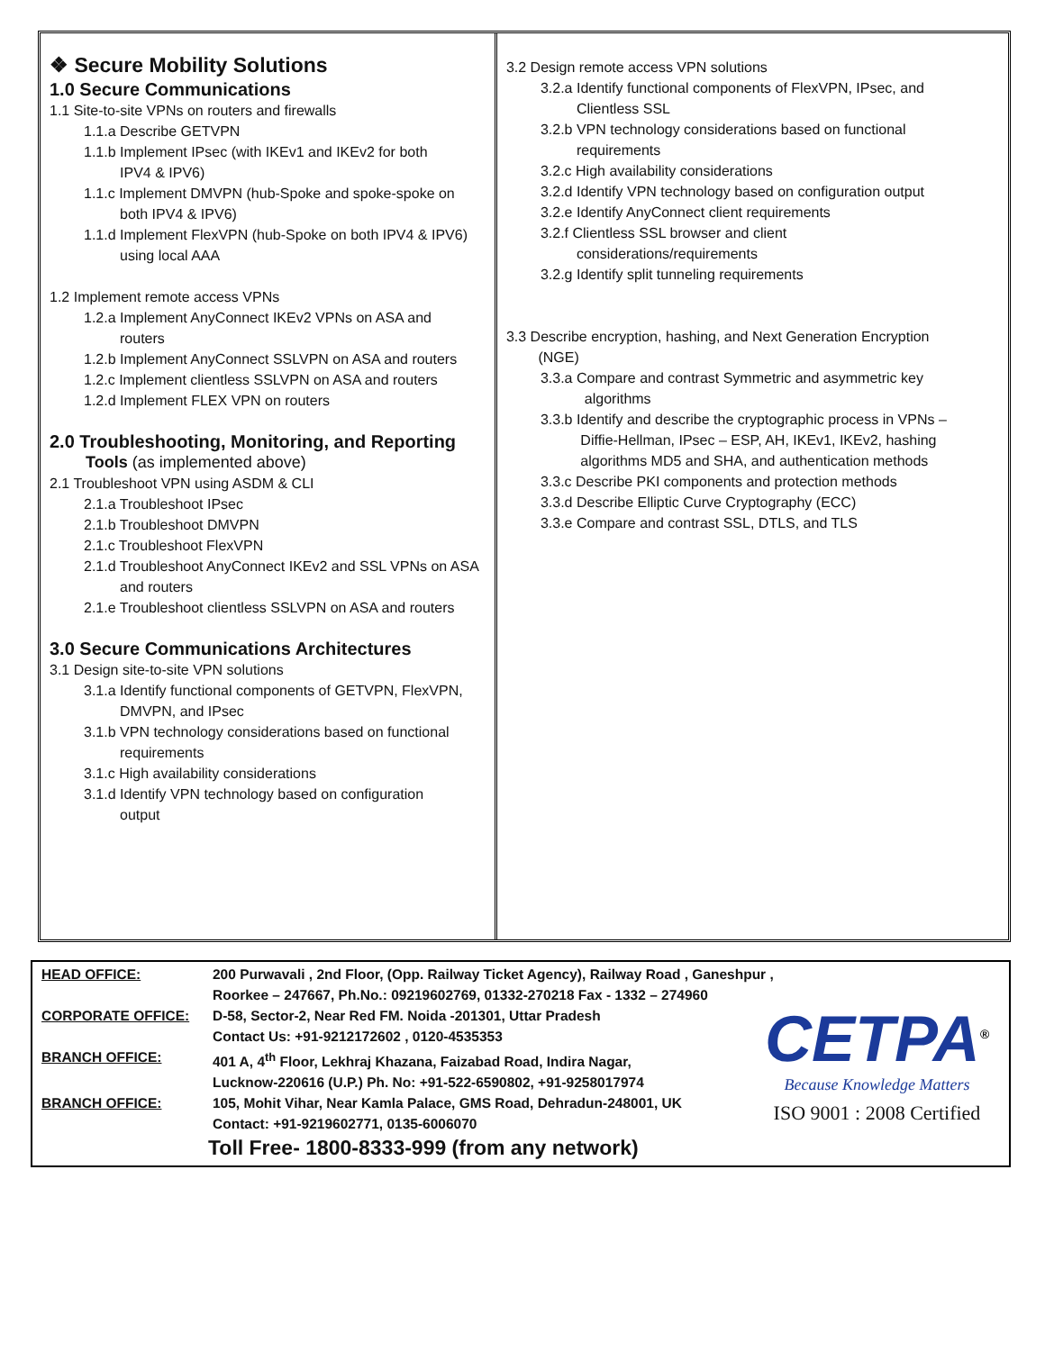❖ Secure Mobility Solutions
1.0 Secure Communications
1.1 Site-to-site VPNs on routers and firewalls
1.1.a Describe GETVPN
1.1.b Implement IPsec (with IKEv1 and IKEv2 for both
IPV4 & IPV6)
1.1.c Implement DMVPN (hub-Spoke and spoke-spoke on
both IPV4 & IPV6)
1.1.d Implement FlexVPN (hub-Spoke on both IPV4 & IPV6)
using local AAA
1.2 Implement remote access VPNs
1.2.a Implement AnyConnect IKEv2 VPNs on ASA and
routers
1.2.b Implement AnyConnect SSLVPN on ASA and routers
1.2.c Implement clientless SSLVPN on ASA and routers
1.2.d Implement FLEX VPN on routers
2.0 Troubleshooting, Monitoring, and Reporting
Tools (as implemented above)
2.1 Troubleshoot VPN using ASDM & CLI
2.1.a Troubleshoot IPsec
2.1.b Troubleshoot DMVPN
2.1.c Troubleshoot FlexVPN
2.1.d Troubleshoot AnyConnect IKEv2 and SSL VPNs on ASA
and routers
2.1.e Troubleshoot clientless SSLVPN on ASA and routers
3.0 Secure Communications Architectures
3.1 Design site-to-site VPN solutions
3.1.a Identify functional components of GETVPN, FlexVPN,
DMVPN, and IPsec
3.1.b VPN technology considerations based on functional
requirements
3.1.c High availability considerations
3.1.d Identify VPN technology based on configuration
output
3.2 Design remote access VPN solutions
3.2.a Identify functional components of FlexVPN, IPsec, and
Clientless SSL
3.2.b VPN technology considerations based on functional
requirements
3.2.c High availability considerations
3.2.d Identify VPN technology based on configuration output
3.2.e Identify AnyConnect client requirements
3.2.f Clientless SSL browser and client
considerations/requirements
3.2.g Identify split tunneling requirements
3.3 Describe encryption, hashing, and Next Generation Encryption
(NGE)
3.3.a Compare and contrast Symmetric and asymmetric key
algorithms
3.3.b Identify and describe the cryptographic process in VPNs –
Diffie-Hellman, IPsec – ESP, AH, IKEv1, IKEv2, hashing
algorithms MD5 and SHA, and authentication methods
3.3.c Describe PKI components and protection methods
3.3.d Describe Elliptic Curve Cryptography (ECC)
3.3.e Compare and contrast SSL, DTLS, and TLS
HEAD OFFICE: 200 Purwavali , 2nd Floor, (Opp. Railway Ticket Agency), Railway Road , Ganeshpur ,
Roorkee – 247667, Ph.No.: 09219602769, 01332-270218 Fax - 1332 – 274960
CORPORATE OFFICE: D-58, Sector-2, Near Red FM. Noida -201301, Uttar Pradesh
Contact Us: +91-9212172602 , 0120-4535353
BRANCH OFFICE: 401 A, 4<sup>th</sup> Floor, Lekhraj Khazana, Faizabad Road, Indira Nagar,
Lucknow-220616 (U.P.) Ph. No: +91-522-6590802, +91-9258017974
BRANCH OFFICE: 105, Mohit Vihar, Near Kamla Palace, GMS Road, Dehradun-248001, UK
Contact: +91-9219602771, 0135-6006070
Toll Free- 1800-8333-999 (from any network)
CETPA<sup>®</sup>
Because Knowledge Matters
ISO 9001 : 2008 Certified